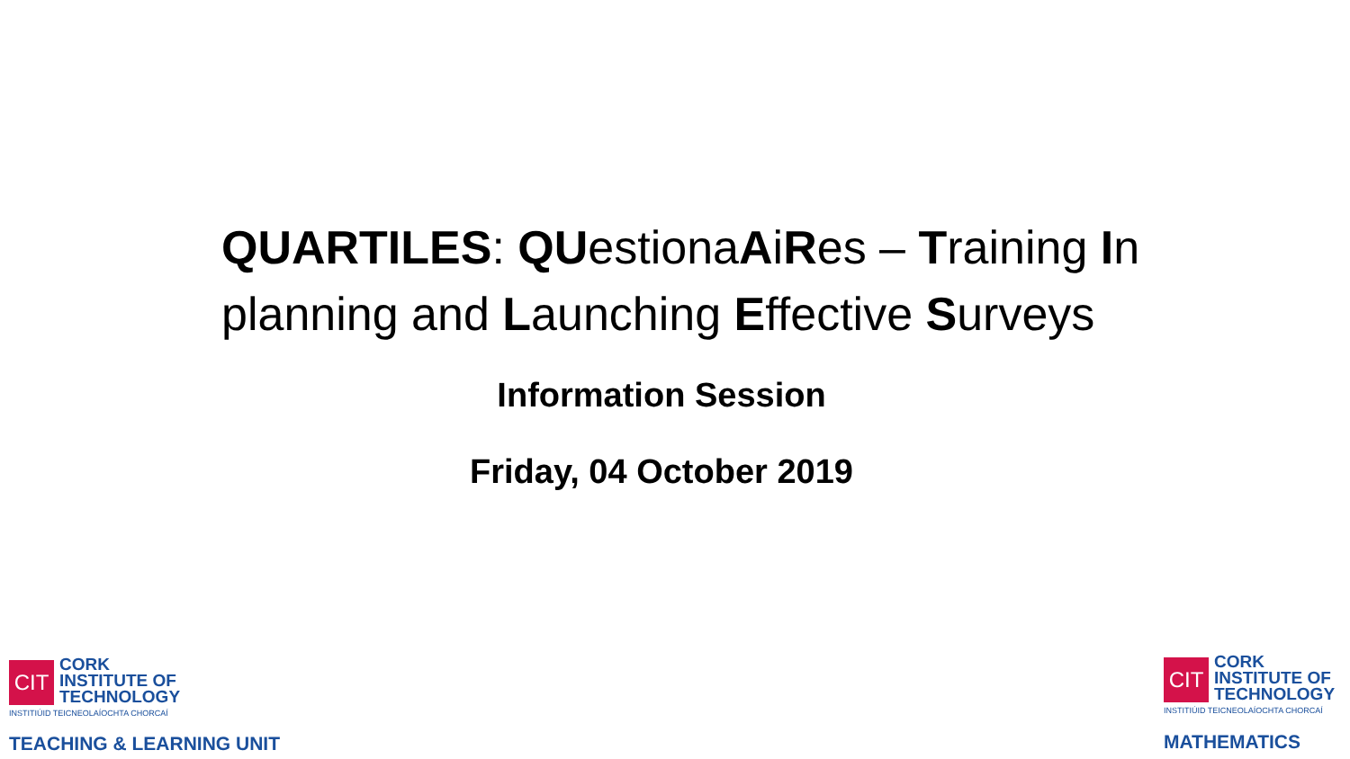QUARTILES: QUestionaAiRes – Training In planning and Launching Effective Surveys
Information Session
Friday, 04 October 2019
CIT
CORK
INSTITUTE OF
TECHNOLOGY
INSTITIÚID TEICNEOLAÍOCHTA CHORCAÍ
TEACHING & LEARNING UNIT
CIT
CORK
INSTITUTE OF
TECHNOLOGY
INSTITIÚID TEICNEOLAÍOCHTA CHORCAÍ
MATHEMATICS